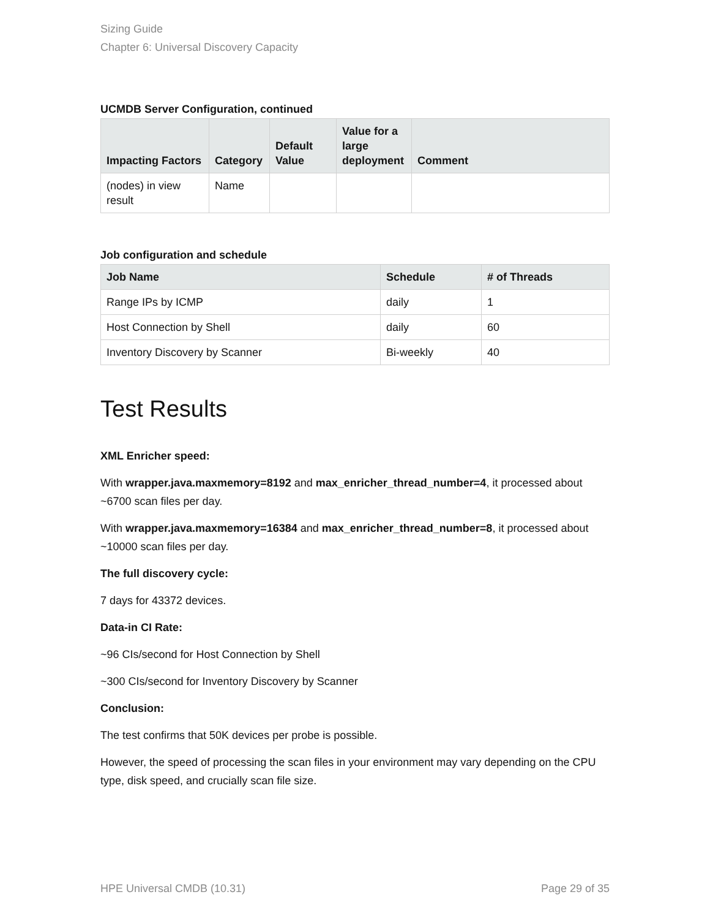Sizing Guide
Chapter 6: Universal Discovery Capacity
UCMDB Server Configuration, continued
| Impacting Factors | Category | Default Value | Value for a large deployment | Comment |
| --- | --- | --- | --- | --- |
| (nodes) in view result | Name | | | |
Job configuration and schedule
| Job Name | Schedule | # of Threads |
| --- | --- | --- |
| Range IPs by ICMP | daily | 1 |
| Host Connection by Shell | daily | 60 |
| Inventory Discovery by Scanner | Bi-weekly | 40 |
Test Results
XML Enricher speed:
With wrapper.java.maxmemory=8192 and max_enricher_thread_number=4, it processed about ~6700 scan files per day.
With wrapper.java.maxmemory=16384 and max_enricher_thread_number=8, it processed about ~10000 scan files per day.
The full discovery cycle:
7 days for 43372 devices.
Data-in CI Rate:
~96 CIs/second for Host Connection by Shell
~300 CIs/second for Inventory Discovery by Scanner
Conclusion:
The test confirms that 50K devices per probe is possible.
However, the speed of processing the scan files in your environment may vary depending on the CPU type, disk speed, and crucially scan file size.
HPE Universal CMDB (10.31) Page 29 of 35